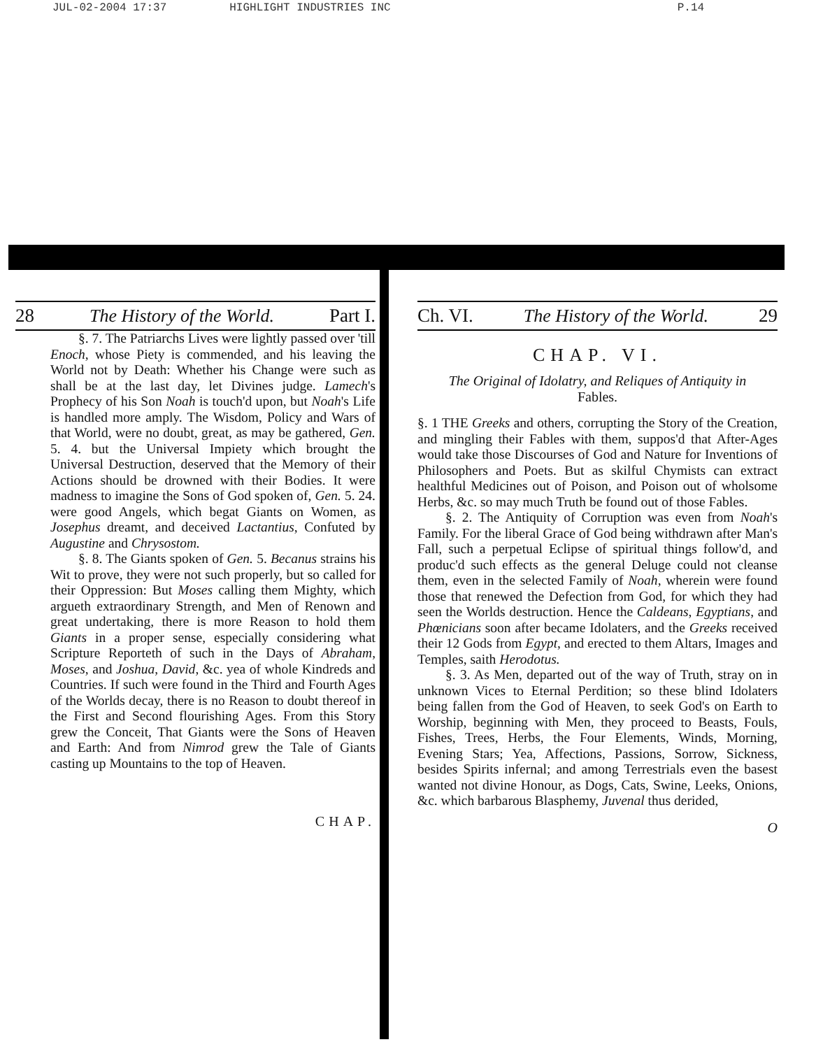JUL-02-2004 17:37 HIGHLIGHT INDUSTRIES INC P.14
28 The History of the World. Part I.
§. 7. The Patriarchs Lives were lightly passed over 'till Enoch, whose Piety is commended, and his leaving the World not by Death: Whether his Change were such as shall be at the last day, let Divines judge. Lamech's Prophecy of his Son Noah is touch'd upon, but Noah's Life is handled more amply. The Wisdom, Policy and Wars of that World, were no doubt, great, as may be gathered, Gen. 5. 4. but the Universal Impiety which brought the Universal Destruction, deserved that the Memory of their Actions should be drowned with their Bodies. It were madness to imagine the Sons of God spoken of, Gen. 5. 24. were good Angels, which begat Giants on Women, as Josephus dreamt, and deceived Lactantius, Confuted by Augustine and Chrysostom.
§. 8. The Giants spoken of Gen. 5. Becanus strains his Wit to prove, they were not such properly, but so called for their Oppression: But Moses calling them Mighty, which argueth extraordinary Strength, and Men of Renown and great undertaking, there is more Reason to hold them Giants in a proper sense, especially considering what Scripture Reporteth of such in the Days of Abraham, Moses, and Joshua, David, &c. yea of whole Kindreds and Countries. If such were found in the Third and Fourth Ages of the Worlds decay, there is no Reason to doubt thereof in the First and Second flourishing Ages. From this Story grew the Conceit, That Giants were the Sons of Heaven and Earth: And from Nimrod grew the Tale of Giants casting up Mountains to the top of Heaven.
CHAP.
Ch. VI. The History of the World. 29
CHAP. VI.
The Original of Idolatry, and Reliques of Antiquity in Fables.
§. 1 THE Greeks and others, corrupting the Story of the Creation, and mingling their Fables with them, suppos'd that After-Ages would take those Discourses of God and Nature for Inventions of Philosophers and Poets. But as skilful Chymists can extract healthful Medicines out of Poison, and Poison out of wholsome Herbs, &c. so may much Truth be found out of those Fables.
§. 2. The Antiquity of Corruption was even from Noah's Family. For the liberal Grace of God being withdrawn after Man's Fall, such a perpetual Eclipse of spiritual things follow'd, and produc'd such effects as the general Deluge could not cleanse them, even in the selected Family of Noah, wherein were found those that renewed the Defection from God, for which they had seen the Worlds destruction. Hence the Caldeans, Egyptians, and Phœnicians soon after became Idolaters, and the Greeks received their 12 Gods from Egypt, and erected to them Altars, Images and Temples, saith Herodotus.
§. 3. As Men, departed out of the way of Truth, stray on in unknown Vices to Eternal Perdition; so these blind Idolaters being fallen from the God of Heaven, to seek God's on Earth to Worship, beginning with Men, they proceed to Beasts, Fouls, Fishes, Trees, Herbs, the Four Elements, Winds, Morning, Evening Stars; Yea, Affections, Passions, Sorrow, Sickness, besides Spirits infernal; and among Terrestrials even the basest wanted not divine Honour, as Dogs, Cats, Swine, Leeks, Onions, &c. which barbarous Blasphemy, Juvenal thus derided,
O